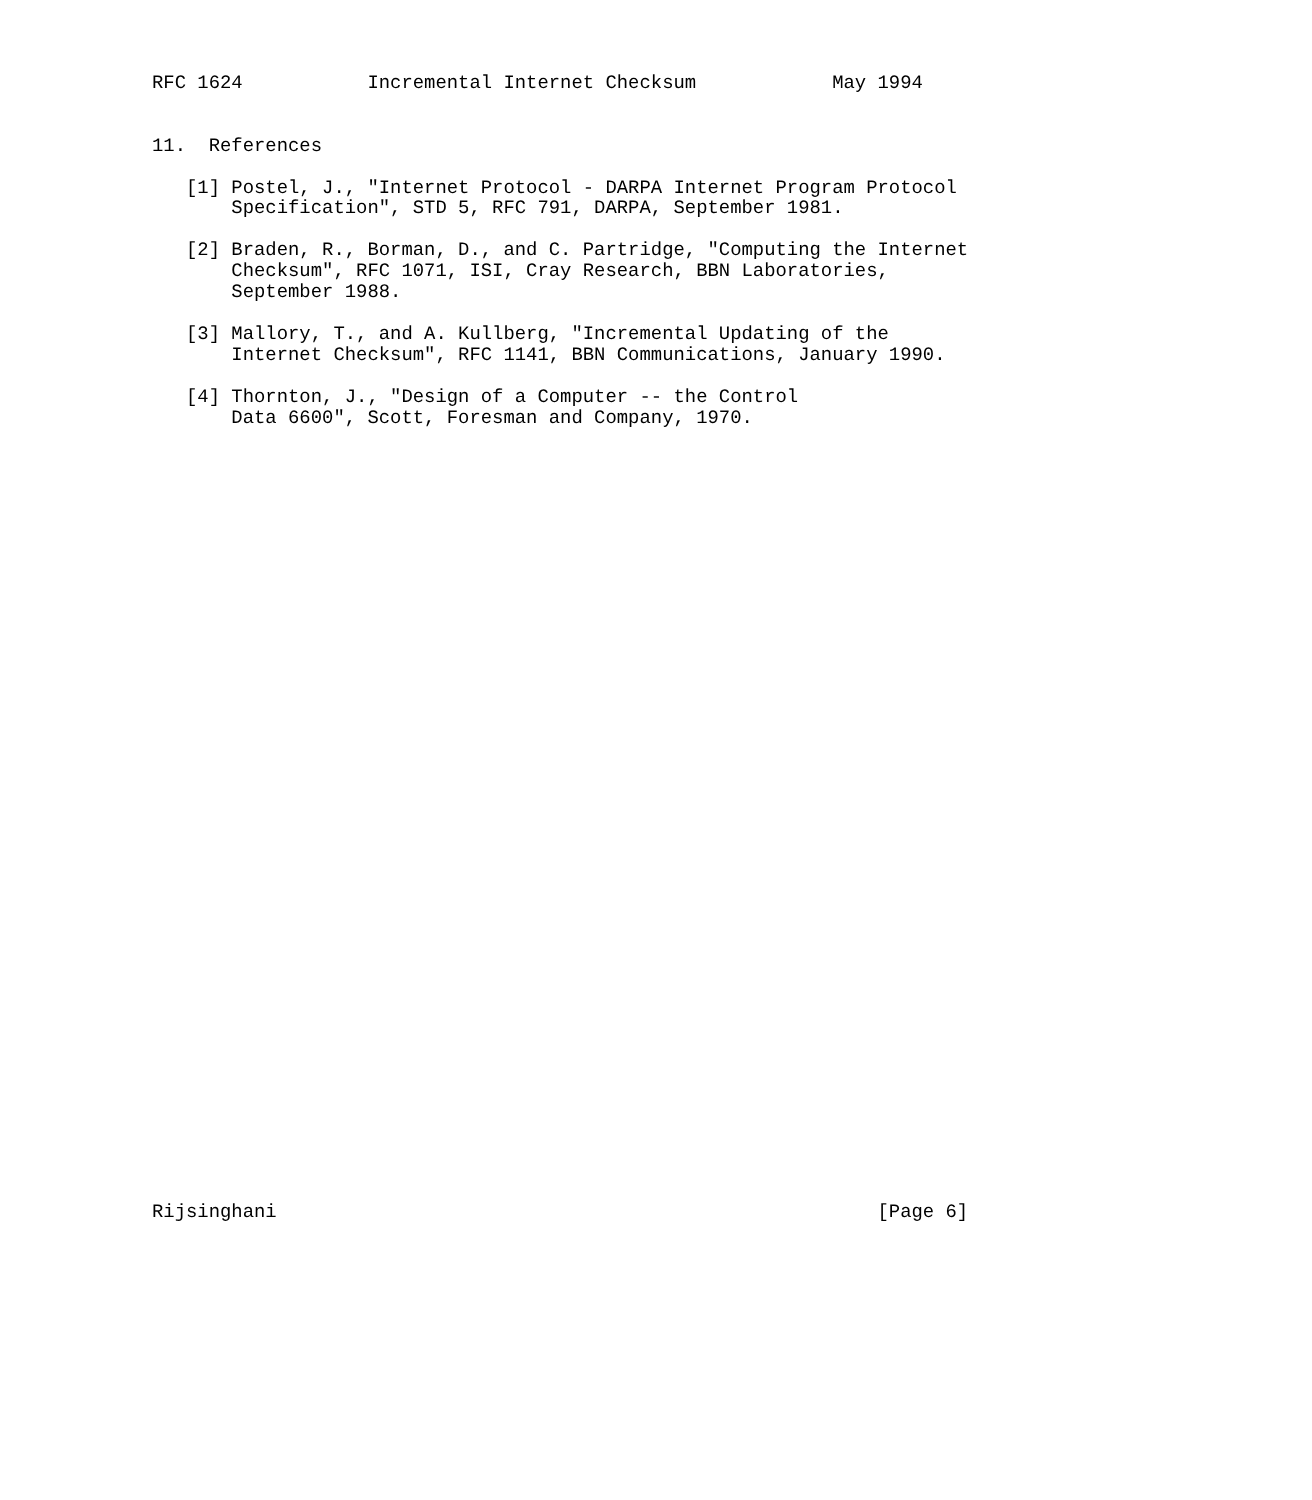RFC 1624           Incremental Internet Checksum            May 1994


11.  References

   [1] Postel, J., "Internet Protocol - DARPA Internet Program Protocol
       Specification", STD 5, RFC 791, DARPA, September 1981.

   [2] Braden, R., Borman, D., and C. Partridge, "Computing the Internet
       Checksum", RFC 1071, ISI, Cray Research, BBN Laboratories,
       September 1988.

   [3] Mallory, T., and A. Kullberg, "Incremental Updating of the
       Internet Checksum", RFC 1141, BBN Communications, January 1990.

   [4] Thornton, J., "Design of a Computer -- the Control
       Data 6600", Scott, Foresman and Company, 1970.





































Rijsinghani                                                     [Page 6]